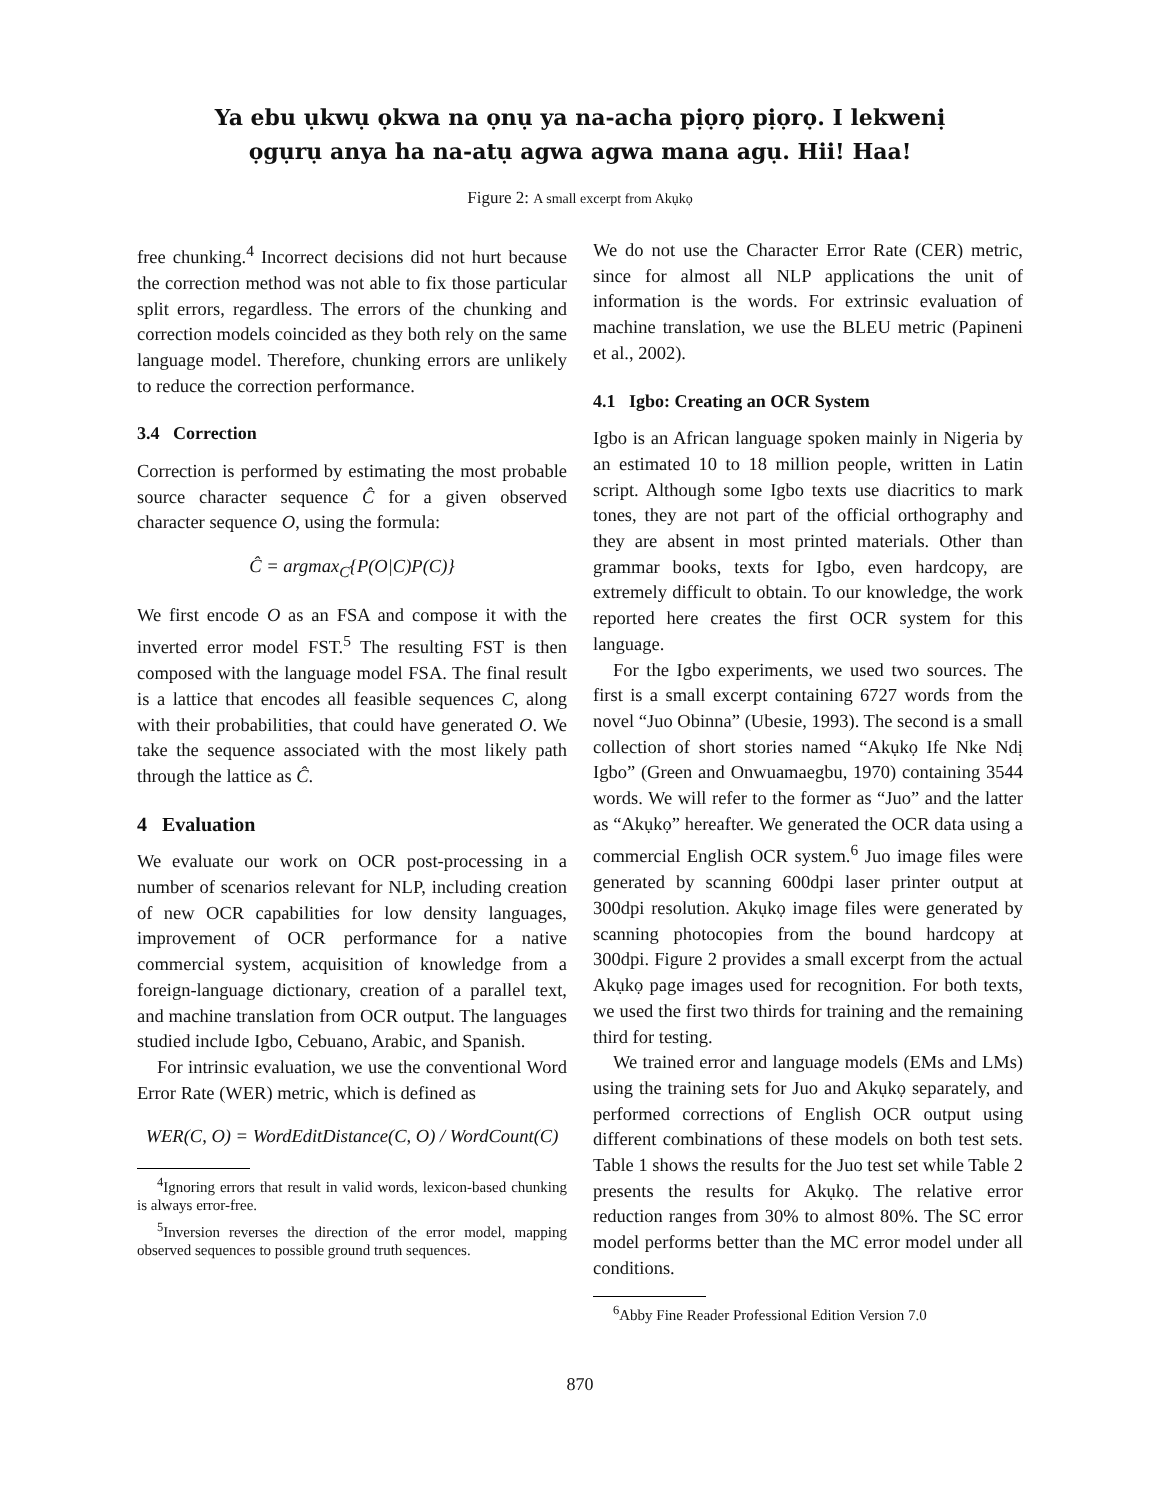Ya ebu ụkwụ ọkwa na ọnụ ya na-acha pịọrọ pịọrọ. I lekwenị
ọgụrụ anya ha na-atụ agwa agwa mana agụ. Hii! Haa!
Figure 2: A small excerpt from Akụkọ
free chunking.<sup>4</sup> Incorrect decisions did not hurt because the correction method was not able to fix those particular split errors, regardless. The errors of the chunking and correction models coincided as they both rely on the same language model. Therefore, chunking errors are unlikely to reduce the correction performance.
3.4 Correction
Correction is performed by estimating the most probable source character sequence Ĉ for a given observed character sequence O, using the formula:
Ĉ = argmax<sub>C</sub>{P(O|C)P(C)}
We first encode O as an FSA and compose it with the inverted error model FST.<sup>5</sup> The resulting FST is then composed with the language model FSA. The final result is a lattice that encodes all feasible sequences C, along with their probabilities, that could have generated O. We take the sequence associated with the most likely path through the lattice as Ĉ.
4 Evaluation
We evaluate our work on OCR post-processing in a number of scenarios relevant for NLP, including creation of new OCR capabilities for low density languages, improvement of OCR performance for a native commercial system, acquisition of knowledge from a foreign-language dictionary, creation of a parallel text, and machine translation from OCR output. The languages studied include Igbo, Cebuano, Arabic, and Spanish.
For intrinsic evaluation, we use the conventional Word Error Rate (WER) metric, which is defined as
WER(C, O) = WordEditDistance(C, O) / WordCount(C)
<sup>4</sup> Ignoring errors that result in valid words, lexicon-based chunking is always error-free.
<sup>5</sup> Inversion reverses the direction of the error model, mapping observed sequences to possible ground truth sequences.
We do not use the Character Error Rate (CER) metric, since for almost all NLP applications the unit of information is the words. For extrinsic evaluation of machine translation, we use the BLEU metric (Papineni et al., 2002).
4.1 Igbo: Creating an OCR System
Igbo is an African language spoken mainly in Nigeria by an estimated 10 to 18 million people, written in Latin script. Although some Igbo texts use diacritics to mark tones, they are not part of the official orthography and they are absent in most printed materials. Other than grammar books, texts for Igbo, even hardcopy, are extremely difficult to obtain. To our knowledge, the work reported here creates the first OCR system for this language.
For the Igbo experiments, we used two sources. The first is a small excerpt containing 6727 words from the novel “Juo Obinna” (Ubesie, 1993). The second is a small collection of short stories named “Akụkọ Ife Nke Ndị Igbo” (Green and Onwuamaegbu, 1970) containing 3544 words. We will refer to the former as “Juo” and the latter as “Akụkọ” hereafter. We generated the OCR data using a commercial English OCR system.<sup>6</sup> Juo image files were generated by scanning 600dpi laser printer output at 300dpi resolution. Akụkọ image files were generated by scanning photocopies from the bound hardcopy at 300dpi. Figure 2 provides a small excerpt from the actual Akụkọ page images used for recognition. For both texts, we used the first two thirds for training and the remaining third for testing.
We trained error and language models (EMs and LMs) using the training sets for Juo and Akụkọ separately, and performed corrections of English OCR output using different combinations of these models on both test sets. Table 1 shows the results for the Juo test set while Table 2 presents the results for Akụkọ. The relative error reduction ranges from 30% to almost 80%. The SC error model performs better than the MC error model under all conditions.
<sup>6</sup> Abby Fine Reader Professional Edition Version 7.0
870